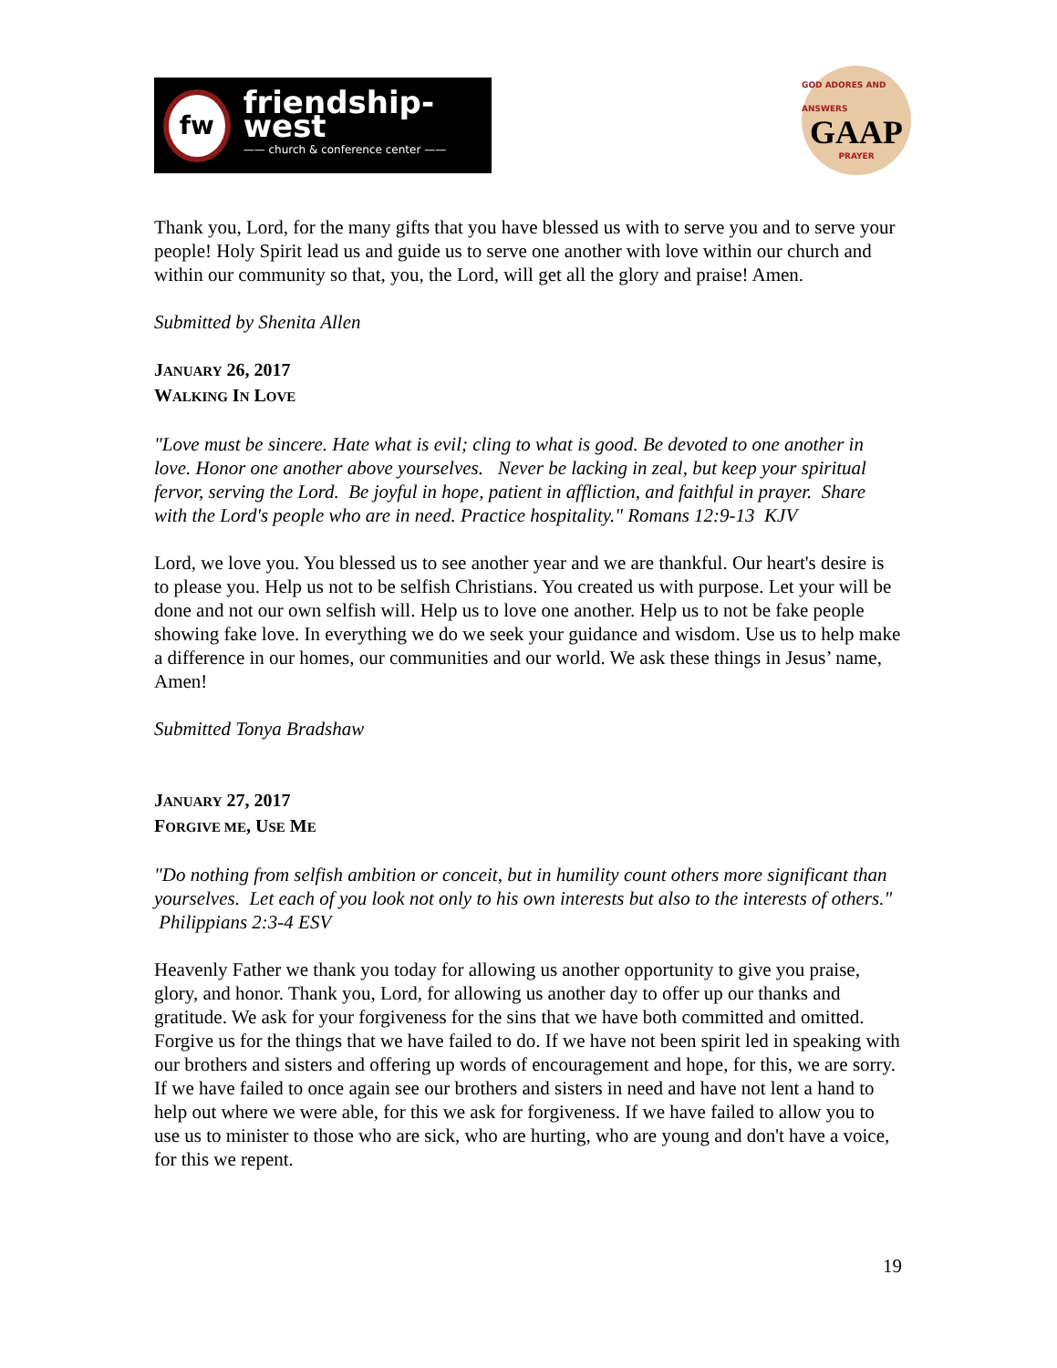fw
friendship-west
—— church & conference center ——
GOD ADORES AND ANSWERS
GAAP
PRAYER
Thank you, Lord, for the many gifts that you have blessed us with to serve you and to serve your people! Holy Spirit lead us and guide us to serve one another with love within our church and within our community so that, you, the Lord, will get all the glory and praise! Amen.
Submitted by Shenita Allen
JANUARY 26, 2017
WALKING IN LOVE
"Love must be sincere. Hate what is evil; cling to what is good. Be devoted to one another in love. Honor one another above yourselves. Never be lacking in zeal, but keep your spiritual fervor, serving the Lord. Be joyful in hope, patient in affliction, and faithful in prayer. Share with the Lord's people who are in need. Practice hospitality." Romans 12:9-13 KJV
Lord, we love you. You blessed us to see another year and we are thankful. Our heart's desire is to please you. Help us not to be selfish Christians. You created us with purpose. Let your will be done and not our own selfish will. Help us to love one another. Help us to not be fake people showing fake love. In everything we do we seek your guidance and wisdom. Use us to help make a difference in our homes, our communities and our world. We ask these things in Jesus’ name, Amen!
Submitted Tonya Bradshaw
JANUARY 27, 2017
FORGIVE ME, USE ME
"Do nothing from selfish ambition or conceit, but in humility count others more significant than yourselves. Let each of you look not only to his own interests but also to the interests of others." Philippians 2:3-4 ESV
Heavenly Father we thank you today for allowing us another opportunity to give you praise, glory, and honor. Thank you, Lord, for allowing us another day to offer up our thanks and gratitude. We ask for your forgiveness for the sins that we have both committed and omitted. Forgive us for the things that we have failed to do. If we have not been spirit led in speaking with our brothers and sisters and offering up words of encouragement and hope, for this, we are sorry. If we have failed to once again see our brothers and sisters in need and have not lent a hand to help out where we were able, for this we ask for forgiveness. If we have failed to allow you to use us to minister to those who are sick, who are hurting, who are young and don't have a voice, for this we repent.
19